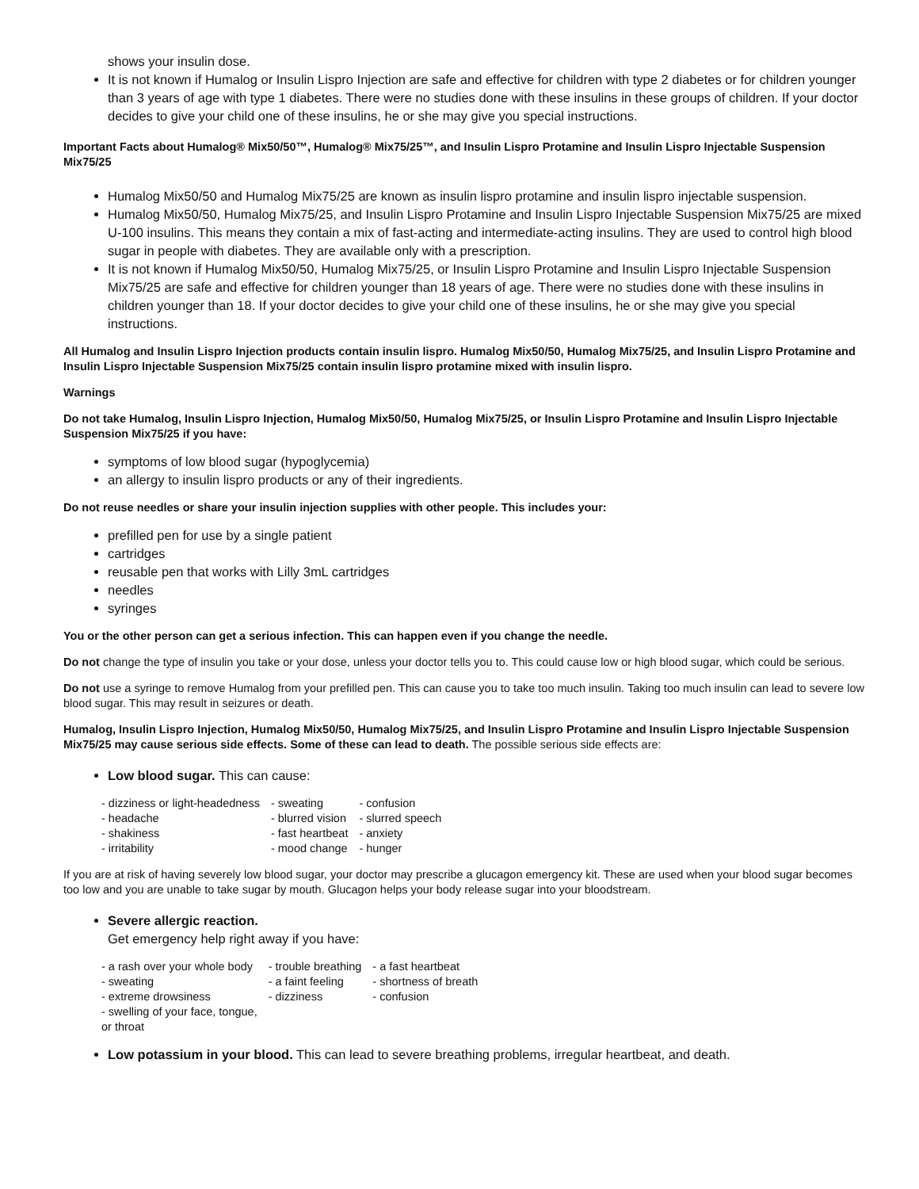shows your insulin dose.
It is not known if Humalog or Insulin Lispro Injection are safe and effective for children with type 2 diabetes or for children younger than 3 years of age with type 1 diabetes. There were no studies done with these insulins in these groups of children. If your doctor decides to give your child one of these insulins, he or she may give you special instructions.
Important Facts about Humalog® Mix50/50™, Humalog® Mix75/25™, and Insulin Lispro Protamine and Insulin Lispro Injectable Suspension Mix75/25
Humalog Mix50/50 and Humalog Mix75/25 are known as insulin lispro protamine and insulin lispro injectable suspension.
Humalog Mix50/50, Humalog Mix75/25, and Insulin Lispro Protamine and Insulin Lispro Injectable Suspension Mix75/25 are mixed U-100 insulins. This means they contain a mix of fast-acting and intermediate-acting insulins. They are used to control high blood sugar in people with diabetes. They are available only with a prescription.
It is not known if Humalog Mix50/50, Humalog Mix75/25, or Insulin Lispro Protamine and Insulin Lispro Injectable Suspension Mix75/25 are safe and effective for children younger than 18 years of age. There were no studies done with these insulins in children younger than 18. If your doctor decides to give your child one of these insulins, he or she may give you special instructions.
All Humalog and Insulin Lispro Injection products contain insulin lispro. Humalog Mix50/50, Humalog Mix75/25, and Insulin Lispro Protamine and Insulin Lispro Injectable Suspension Mix75/25 contain insulin lispro protamine mixed with insulin lispro.
Warnings
Do not take Humalog, Insulin Lispro Injection, Humalog Mix50/50, Humalog Mix75/25, or Insulin Lispro Protamine and Insulin Lispro Injectable Suspension Mix75/25 if you have:
symptoms of low blood sugar (hypoglycemia)
an allergy to insulin lispro products or any of their ingredients.
Do not reuse needles or share your insulin injection supplies with other people. This includes your:
prefilled pen for use by a single patient
cartridges
reusable pen that works with Lilly 3mL cartridges
needles
syringes
You or the other person can get a serious infection. This can happen even if you change the needle.
Do not change the type of insulin you take or your dose, unless your doctor tells you to. This could cause low or high blood sugar, which could be serious.
Do not use a syringe to remove Humalog from your prefilled pen. This can cause you to take too much insulin. Taking too much insulin can lead to severe low blood sugar. This may result in seizures or death.
Humalog, Insulin Lispro Injection, Humalog Mix50/50, Humalog Mix75/25, and Insulin Lispro Protamine and Insulin Lispro Injectable Suspension Mix75/25 may cause serious side effects. Some of these can lead to death. The possible serious side effects are:
Low blood sugar. This can cause:
| - dizziness or light-headedness | - sweating | - confusion |
| - headache | - blurred vision | - slurred speech |
| - shakiness | - fast heartbeat | - anxiety |
| - irritability | - mood change | - hunger |
If you are at risk of having severely low blood sugar, your doctor may prescribe a glucagon emergency kit. These are used when your blood sugar becomes too low and you are unable to take sugar by mouth. Glucagon helps your body release sugar into your bloodstream.
Severe allergic reaction.
Get emergency help right away if you have:
| - a rash over your whole body | - trouble breathing | - a fast heartbeat |
| - sweating | - a faint feeling | - shortness of breath |
| - extreme drowsiness | - dizziness | - confusion |
| - swelling of your face, tongue, or throat | | |
Low potassium in your blood. This can lead to severe breathing problems, irregular heartbeat, and death.